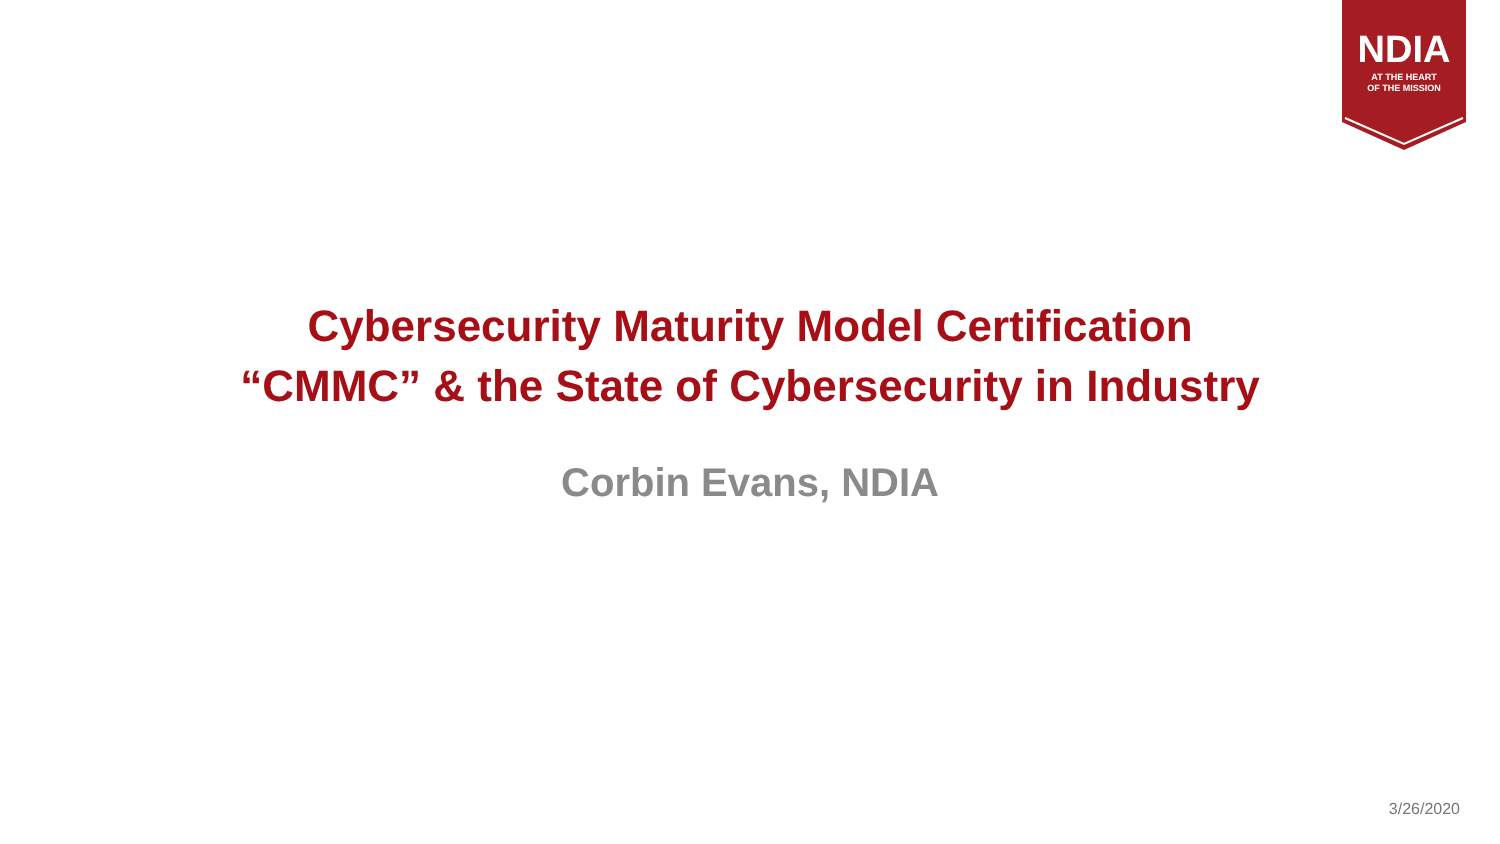NDIA
AT THE HEART
OF THE MISSION
Cybersecurity Maturity Model Certification
“CMMC” & the State of Cybersecurity in Industry
Corbin Evans, NDIA
3/26/2020